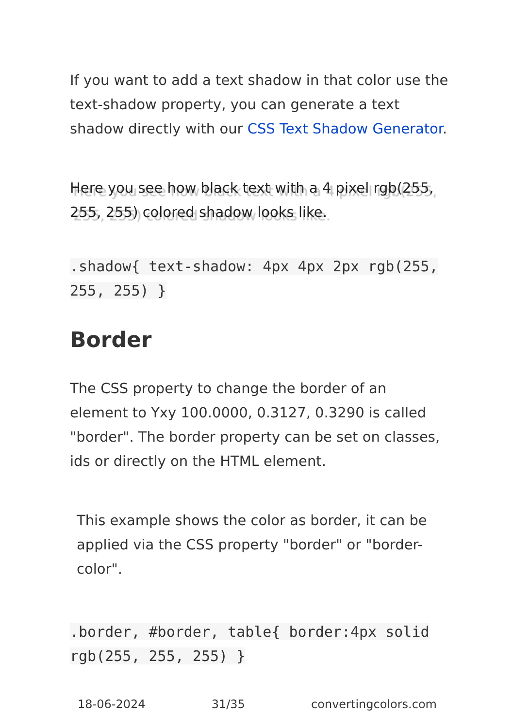If you want to add a text shadow in that color use the text-shadow property, you can generate a text shadow directly with our CSS Text Shadow Generator.
Here you see how black text with a 4 pixel rgb(255, 255, 255) colored shadow looks like.
.shadow{ text-shadow: 4px 4px 2px rgb(255, 255, 255) }
Border
The CSS property to change the border of an element to Yxy 100.0000, 0.3127, 0.3290 is called "border". The border property can be set on classes, ids or directly on the HTML element.
This example shows the color as border, it can be applied via the CSS property "border" or "border-color".
.border, #border, table{ border:4px solid rgb(255, 255, 255) }
18-06-2024 31/35 convertingcolors.com